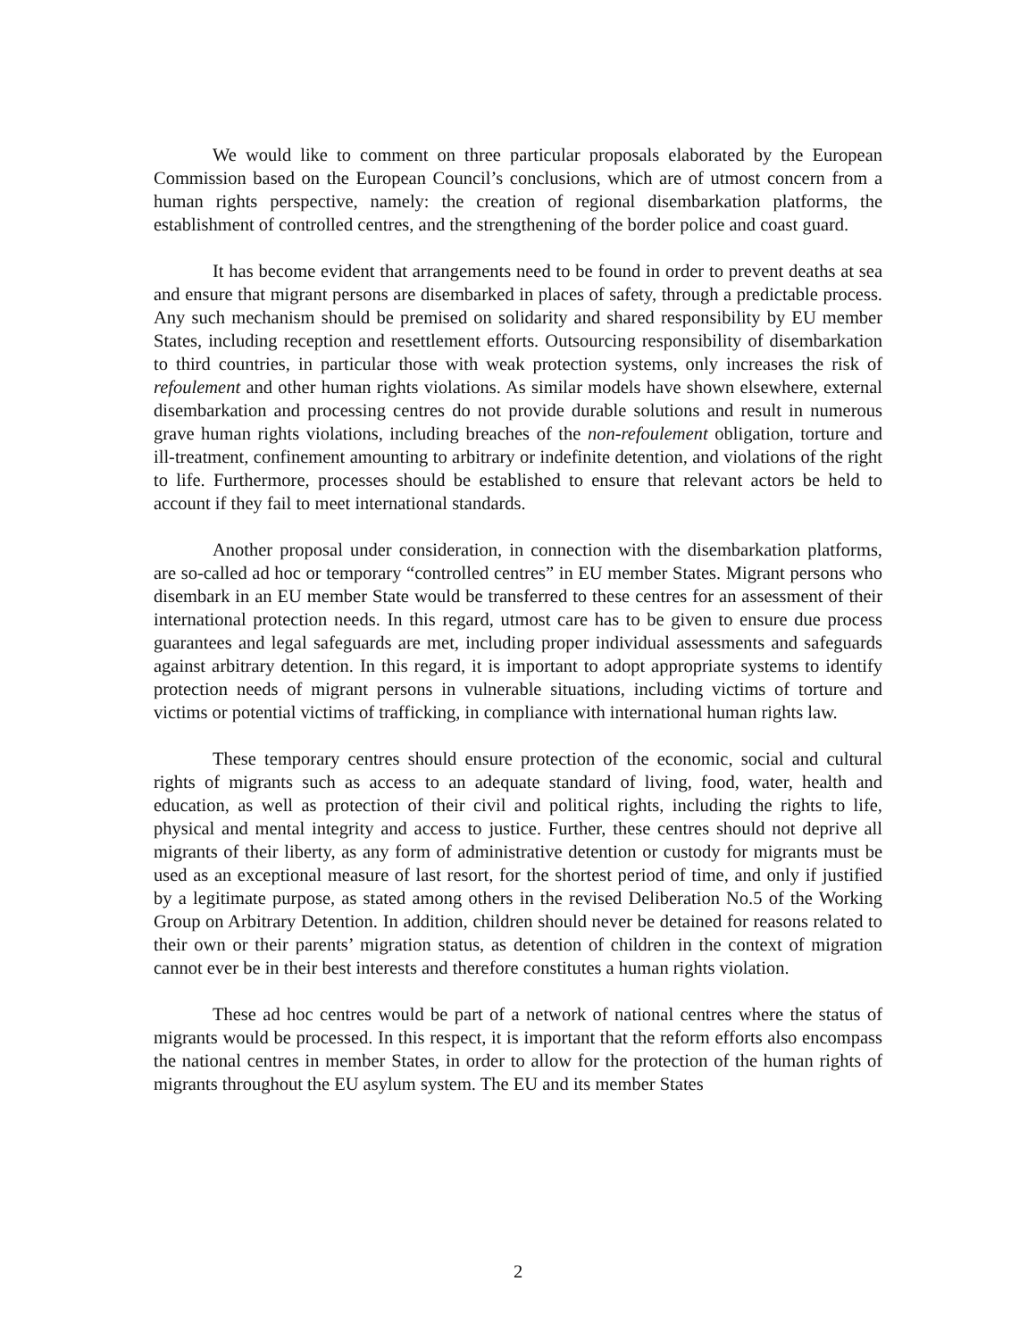We would like to comment on three particular proposals elaborated by the European Commission based on the European Council’s conclusions, which are of utmost concern from a human rights perspective, namely: the creation of regional disembarkation platforms, the establishment of controlled centres, and the strengthening of the border police and coast guard.
It has become evident that arrangements need to be found in order to prevent deaths at sea and ensure that migrant persons are disembarked in places of safety, through a predictable process. Any such mechanism should be premised on solidarity and shared responsibility by EU member States, including reception and resettlement efforts. Outsourcing responsibility of disembarkation to third countries, in particular those with weak protection systems, only increases the risk of refoulement and other human rights violations. As similar models have shown elsewhere, external disembarkation and processing centres do not provide durable solutions and result in numerous grave human rights violations, including breaches of the non-refoulement obligation, torture and ill-treatment, confinement amounting to arbitrary or indefinite detention, and violations of the right to life. Furthermore, processes should be established to ensure that relevant actors be held to account if they fail to meet international standards.
Another proposal under consideration, in connection with the disembarkation platforms, are so-called ad hoc or temporary “controlled centres” in EU member States. Migrant persons who disembark in an EU member State would be transferred to these centres for an assessment of their international protection needs. In this regard, utmost care has to be given to ensure due process guarantees and legal safeguards are met, including proper individual assessments and safeguards against arbitrary detention. In this regard, it is important to adopt appropriate systems to identify protection needs of migrant persons in vulnerable situations, including victims of torture and victims or potential victims of trafficking, in compliance with international human rights law.
These temporary centres should ensure protection of the economic, social and cultural rights of migrants such as access to an adequate standard of living, food, water, health and education, as well as protection of their civil and political rights, including the rights to life, physical and mental integrity and access to justice. Further, these centres should not deprive all migrants of their liberty, as any form of administrative detention or custody for migrants must be used as an exceptional measure of last resort, for the shortest period of time, and only if justified by a legitimate purpose, as stated among others in the revised Deliberation No.5 of the Working Group on Arbitrary Detention. In addition, children should never be detained for reasons related to their own or their parents’ migration status, as detention of children in the context of migration cannot ever be in their best interests and therefore constitutes a human rights violation.
These ad hoc centres would be part of a network of national centres where the status of migrants would be processed. In this respect, it is important that the reform efforts also encompass the national centres in member States, in order to allow for the protection of the human rights of migrants throughout the EU asylum system. The EU and its member States
2